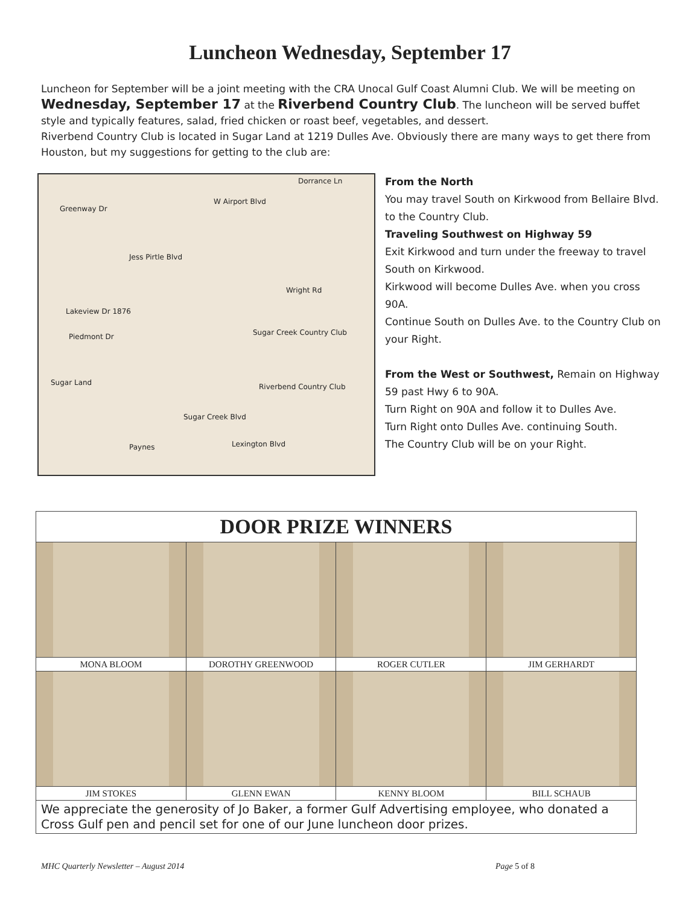Luncheon Wednesday, September 17
Luncheon for September will be a joint meeting with the CRA Unocal Gulf Coast Alumni Club. We will be meeting on Wednesday, September 17 at the Riverbend Country Club. The luncheon will be served buffet style and typically features, salad, fried chicken or roast beef, vegetables, and dessert.
Riverbend Country Club is located in Sugar Land at 1219 Dulles Ave. Obviously there are many ways to get there from Houston, but my suggestions for getting to the club are:
Dorrance Ln
W Airport Blvd
Greenway Dr
Jess Pirtle Blvd
Wright Rd
Lakeview Dr 1876
Piedmont Dr Sugar Creek Country Club
Riverbend Country Club Sugar Land
Sugar Creek Blvd
Lexington Blvd Paynes
From the North
You may travel South on Kirkwood from Bellaire Blvd. to the Country Club.
Traveling Southwest on Highway 59
Exit Kirkwood and turn under the freeway to travel South on Kirkwood.
Kirkwood will become Dulles Ave. when you cross 90A.
Continue South on Dulles Ave. to the Country Club on your Right.
From the West or Southwest, Remain on Highway 59 past Hwy 6 to 90A.
Turn Right on 90A and follow it to Dulles Ave.
Turn Right onto Dulles Ave. continuing South.
The Country Club will be on your Right.
| DOOR PRIZE WINNERS | | | |
| --- | --- | --- | --- |
| MONA BLOOM | DOROTHY GREENWOOD | ROGER CUTLER | JIM GERHARDT |
| JIM STOKES | GLENN EWAN | KENNY BLOOM | BILL SCHAUB |
| We appreciate the generosity of Jo Baker, a former Gulf Advertising employee, who donated a Cross Gulf pen and pencil set for one of our June luncheon door prizes. | | | |
MHC Quarterly Newsletter – August 2014 Page 5 of 8